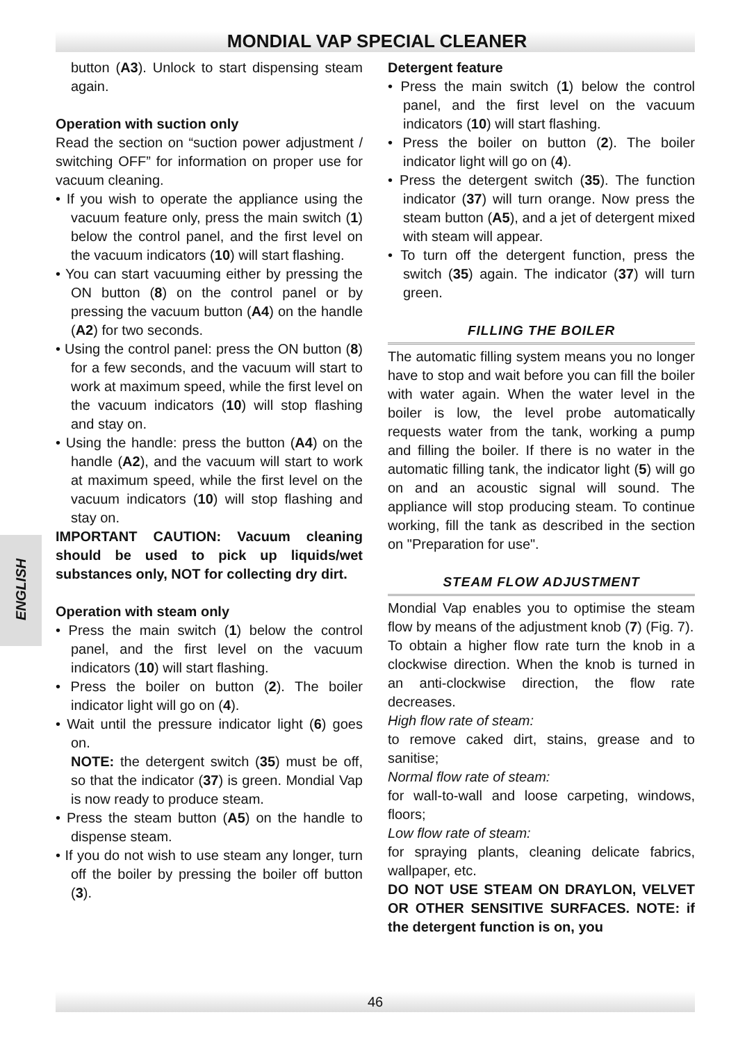MONDIAL VAP SPECIAL CLEANER
ENGLISH
button (A3). Unlock to start dispensing steam again.
Operation with suction only
Read the section on “suction power adjustment / switching OFF” for information on proper use for vacuum cleaning.
• If you wish to operate the appliance using the vacuum feature only, press the main switch (1) below the control panel, and the first level on the vacuum indicators (10) will start flashing.
• You can start vacuuming either by pressing the ON button (8) on the control panel or by pressing the vacuum button (A4) on the handle (A2) for two seconds.
• Using the control panel: press the ON button (8) for a few seconds, and the vacuum will start to work at maximum speed, while the first level on the vacuum indicators (10) will stop flashing and stay on.
• Using the handle: press the button (A4) on the handle (A2), and the vacuum will start to work at maximum speed, while the first level on the vacuum indicators (10) will stop flashing and stay on.
IMPORTANT CAUTION: Vacuum cleaning should be used to pick up liquids/wet substances only, NOT for collecting dry dirt.
Operation with steam only
• Press the main switch (1) below the control panel, and the first level on the vacuum indicators (10) will start flashing.
• Press the boiler on button (2). The boiler indicator light will go on (4).
• Wait until the pressure indicator light (6) goes on.
NOTE: the detergent switch (35) must be off, so that the indicator (37) is green. Mondial Vap is now ready to produce steam.
• Press the steam button (A5) on the handle to dispense steam.
• If you do not wish to use steam any longer, turn off the boiler by pressing the boiler off button (3).
Detergent feature
• Press the main switch (1) below the control panel, and the first level on the vacuum indicators (10) will start flashing.
• Press the boiler on button (2). The boiler indicator light will go on (4).
• Press the detergent switch (35). The function indicator (37) will turn orange. Now press the steam button (A5), and a jet of detergent mixed with steam will appear.
• To turn off the detergent function, press the switch (35) again. The indicator (37) will turn green.
FILLING THE BOILER
The automatic filling system means you no longer have to stop and wait before you can fill the boiler with water again. When the water level in the boiler is low, the level probe automatically requests water from the tank, working a pump and filling the boiler. If there is no water in the automatic filling tank, the indicator light (5) will go on and an acoustic signal will sound. The appliance will stop producing steam. To continue working, fill the tank as described in the section on "Preparation for use".
STEAM FLOW ADJUSTMENT
Mondial Vap enables you to optimise the steam flow by means of the adjustment knob (7) (Fig. 7).
To obtain a higher flow rate turn the knob in a clockwise direction. When the knob is turned in an anti-clockwise direction, the flow rate decreases.
High flow rate of steam:
to remove caked dirt, stains, grease and to sanitise;
Normal flow rate of steam:
for wall-to-wall and loose carpeting, windows, floors;
Low flow rate of steam:
for spraying plants, cleaning delicate fabrics, wallpaper, etc.
DO NOT USE STEAM ON DRAYLON, VELVET OR OTHER SENSITIVE SURFACES. NOTE: if the detergent function is on, you
46